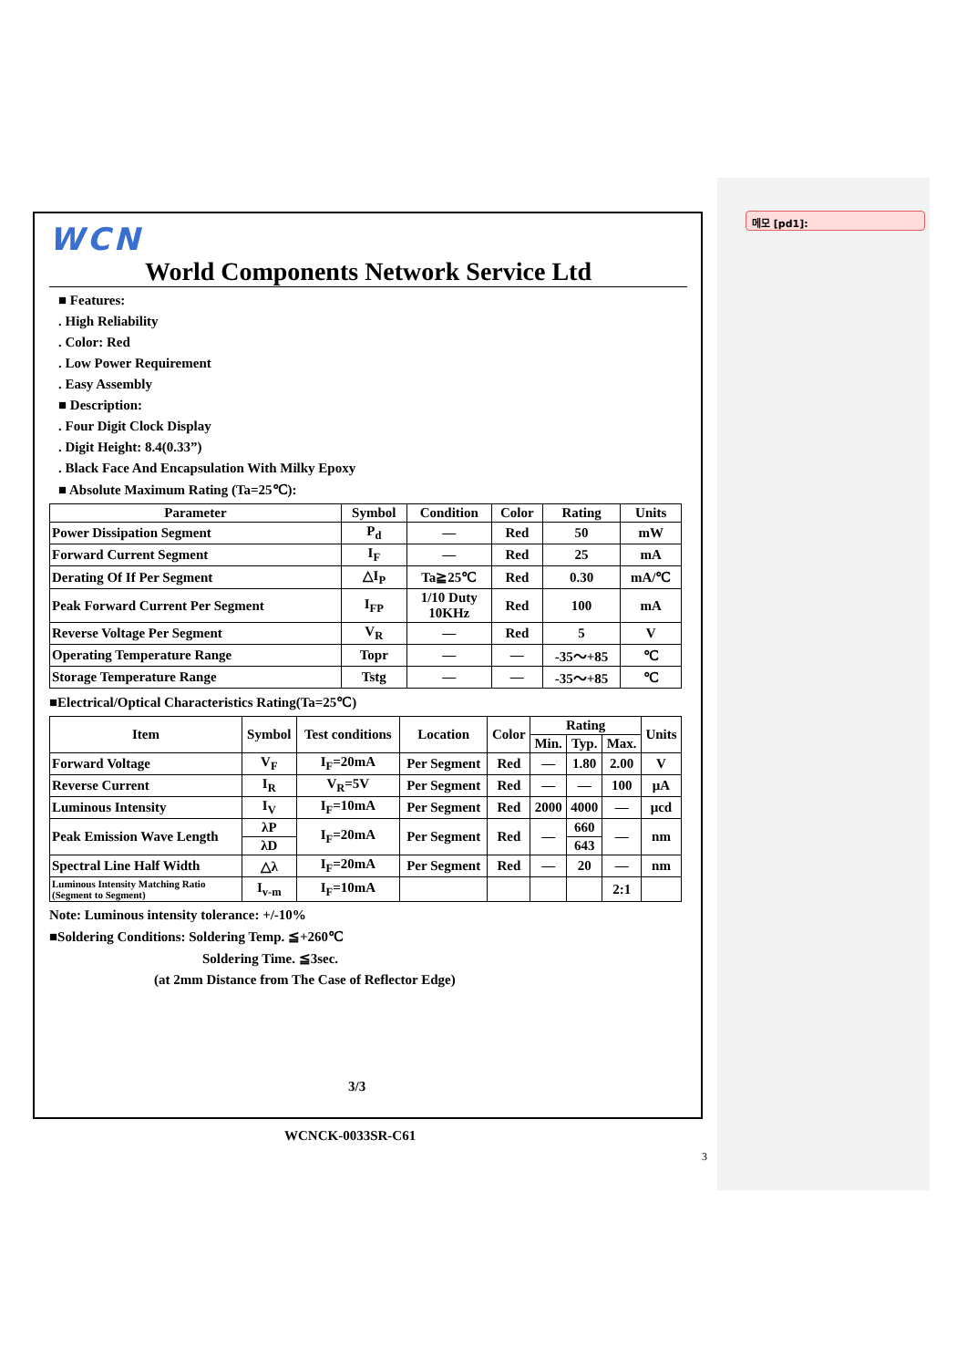메모 [pd1]:
WCN
World Components Network Service Ltd
■ Features:
. High Reliability
. Color: Red
. Low Power Requirement
. Easy Assembly
■ Description:
. Four Digit Clock Display
. Digit Height: 8.4(0.33”)
. Black Face And Encapsulation With Milky Epoxy
■ Absolute Maximum Rating (Ta=25℃):
| Parameter | Symbol | Condition | Color | Rating | Units |
| --- | --- | --- | --- | --- | --- |
| Power Dissipation Segment | P<sub>d</sub> | — | Red | 50 | mW |
| Forward Current Segment | I<sub>F</sub> | — | Red | 25 | mA |
| Derating Of If Per Segment | △I<sub>P</sub> | Ta≧25℃ | Red | 0.30 | mA/℃ |
| Peak Forward Current Per Segment | I<sub>FP</sub> | 1/10 Duty 10KHz | Red | 100 | mA |
| Reverse Voltage Per Segment | V<sub>R</sub> | — | Red | 5 | V |
| Operating Temperature Range | Topr | — | — | -35～+85 | ℃ |
| Storage Temperature Range | Tstg | — | — | -35～+85 | ℃ |
■Electrical/Optical Characteristics Rating(Ta=25℃)
| Item | Symbol | Test conditions | Location | Color | Rating | | | Units |
| --- | --- | --- | --- | --- | --- | --- | --- | --- |
| | | | | | Min. | Typ. | Max. | |
| Forward Voltage | V<sub>F</sub> | I<sub>F</sub>=20mA | Per Segment | Red | — | 1.80 | 2.00 | V |
| Reverse Current | I<sub>R</sub> | V<sub>R</sub>=5V | Per Segment | Red | — | — | 100 | μA |
| Luminous Intensity | I<sub>V</sub> | I<sub>F</sub>=10mA | Per Segment | Red | 2000 | 4000 | — | μcd |
| Peak Emission Wave Length | λP | I<sub>F</sub>=20mA | Per Segment | Red | — | 660 | — | nm |
| | λD | | | | | 643 | | |
| Spectral Line Half Width | △λ | I<sub>F</sub>=20mA | Per Segment | Red | — | 20 | — | nm |
| Luminous Intensity Matching Ratio (Segment to Segment) | I<sub>v-m</sub> | I<sub>F</sub>=10mA | | | | | 2:1 | |
Note: Luminous intensity tolerance: +/-10%
■Soldering Conditions: Soldering Temp. ≦+260℃
Soldering Time. ≦3sec.
(at 2mm Distance from The Case of Reflector Edge)
3/3
WCNCK-0033SR-C61
3